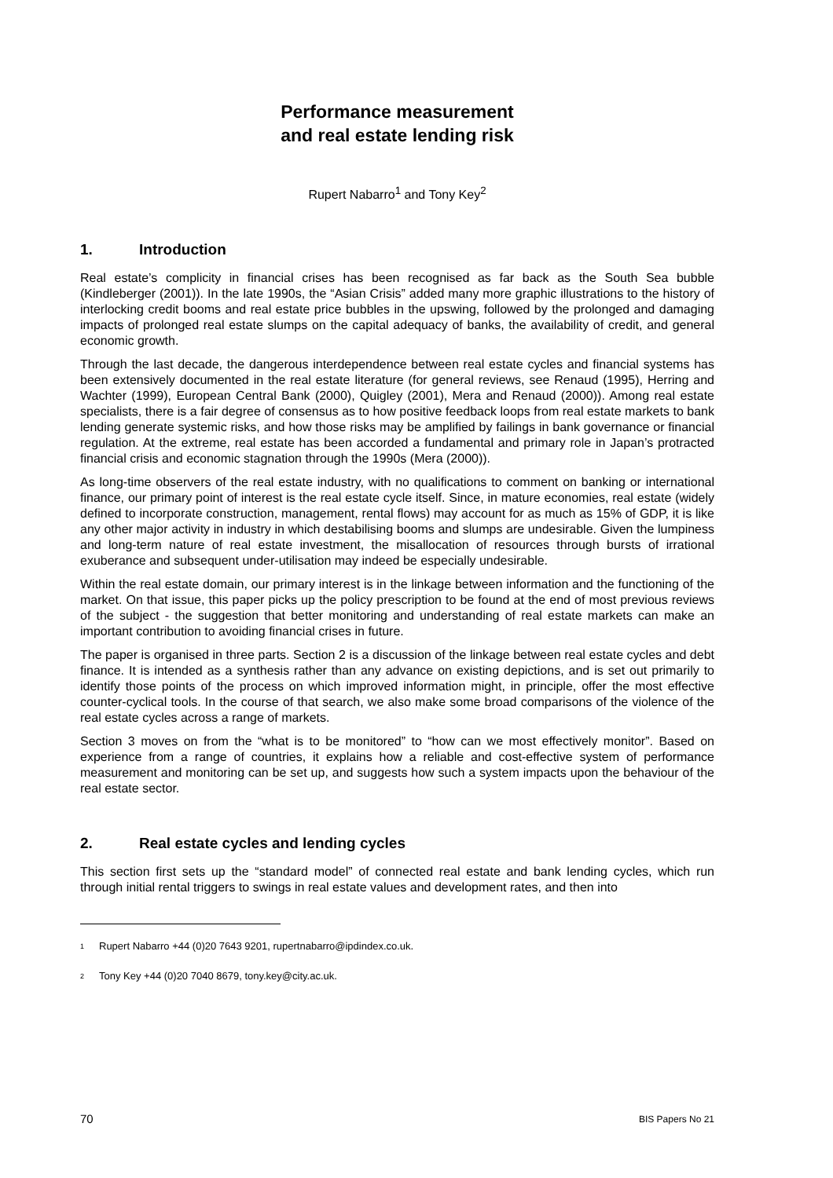Performance measurement
and real estate lending risk
Rupert Nabarro<sup>1</sup> and Tony Key<sup>2</sup>
1. Introduction
Real estate’s complicity in financial crises has been recognised as far back as the South Sea bubble (Kindleberger (2001)). In the late 1990s, the “Asian Crisis” added many more graphic illustrations to the history of interlocking credit booms and real estate price bubbles in the upswing, followed by the prolonged and damaging impacts of prolonged real estate slumps on the capital adequacy of banks, the availability of credit, and general economic growth.
Through the last decade, the dangerous interdependence between real estate cycles and financial systems has been extensively documented in the real estate literature (for general reviews, see Renaud (1995), Herring and Wachter (1999), European Central Bank (2000), Quigley (2001), Mera and Renaud (2000)). Among real estate specialists, there is a fair degree of consensus as to how positive feedback loops from real estate markets to bank lending generate systemic risks, and how those risks may be amplified by failings in bank governance or financial regulation. At the extreme, real estate has been accorded a fundamental and primary role in Japan’s protracted financial crisis and economic stagnation through the 1990s (Mera (2000)).
As long-time observers of the real estate industry, with no qualifications to comment on banking or international finance, our primary point of interest is the real estate cycle itself. Since, in mature economies, real estate (widely defined to incorporate construction, management, rental flows) may account for as much as 15% of GDP, it is like any other major activity in industry in which destabilising booms and slumps are undesirable. Given the lumpiness and long-term nature of real estate investment, the misallocation of resources through bursts of irrational exuberance and subsequent under-utilisation may indeed be especially undesirable.
Within the real estate domain, our primary interest is in the linkage between information and the functioning of the market. On that issue, this paper picks up the policy prescription to be found at the end of most previous reviews of the subject - the suggestion that better monitoring and understanding of real estate markets can make an important contribution to avoiding financial crises in future.
The paper is organised in three parts. Section 2 is a discussion of the linkage between real estate cycles and debt finance. It is intended as a synthesis rather than any advance on existing depictions, and is set out primarily to identify those points of the process on which improved information might, in principle, offer the most effective counter-cyclical tools. In the course of that search, we also make some broad comparisons of the violence of the real estate cycles across a range of markets.
Section 3 moves on from the “what is to be monitored” to “how can we most effectively monitor”. Based on experience from a range of countries, it explains how a reliable and cost-effective system of performance measurement and monitoring can be set up, and suggests how such a system impacts upon the behaviour of the real estate sector.
2. Real estate cycles and lending cycles
This section first sets up the “standard model” of connected real estate and bank lending cycles, which run through initial rental triggers to swings in real estate values and development rates, and then into
<sup>1</sup> Rupert Nabarro +44 (0)20 7643 9201, rupertnabarro@ipdindex.co.uk.
<sup>2</sup> Tony Key +44 (0)20 7040 8679, tony.key@city.ac.uk.
70 BIS Papers No 21